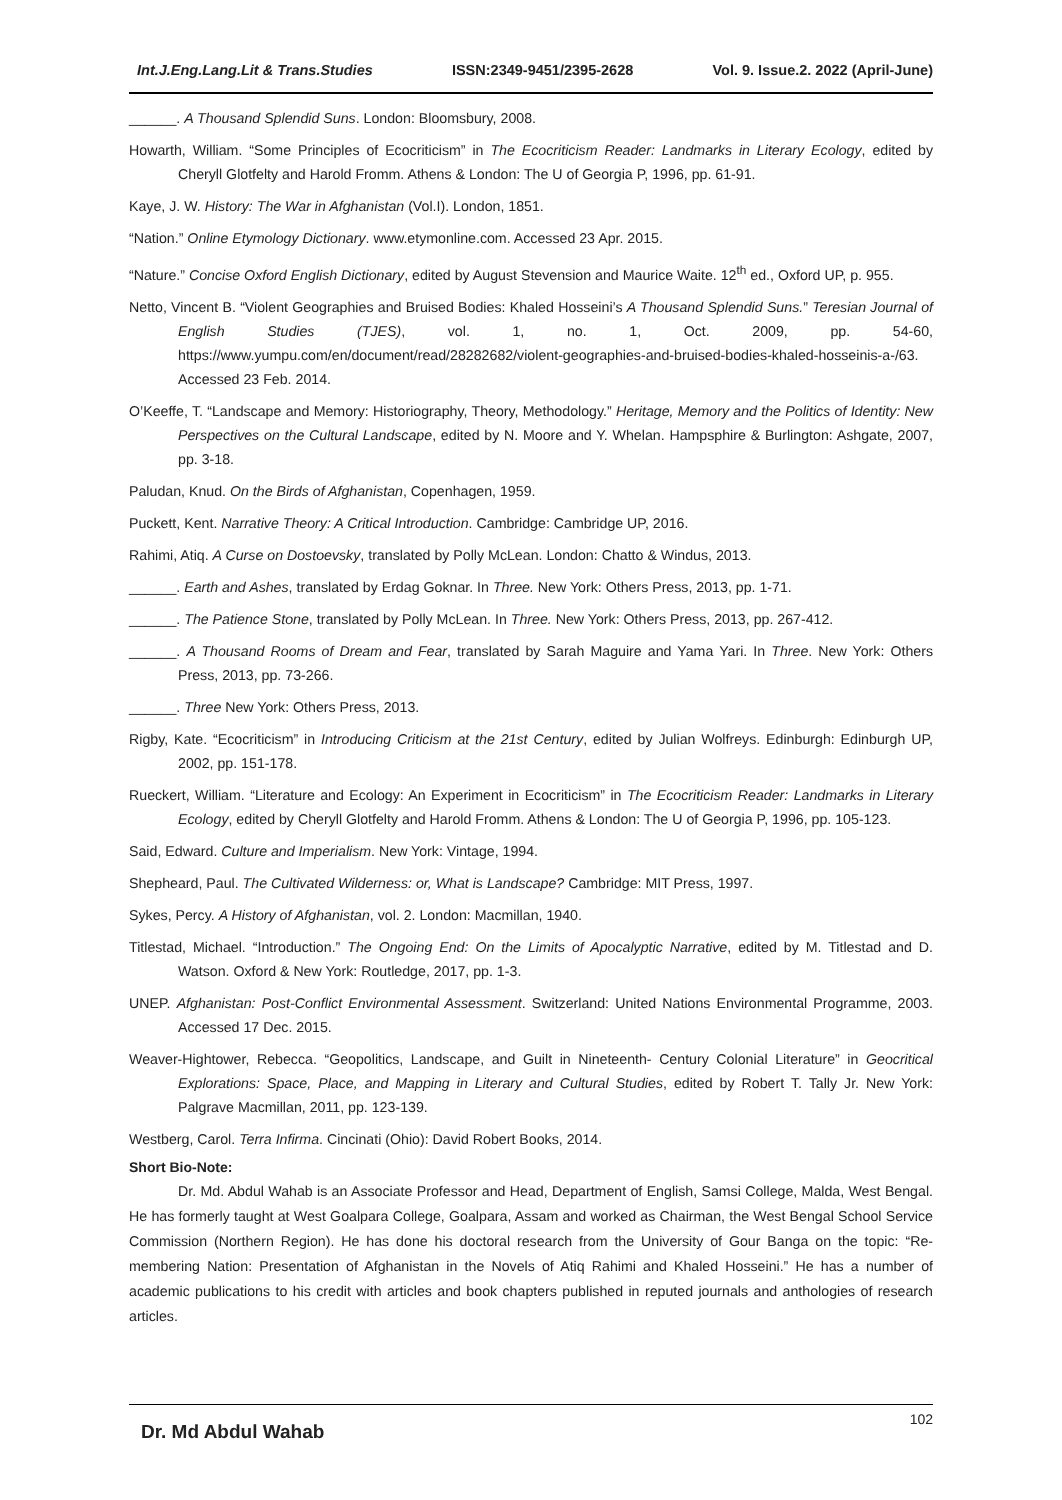Int.J.Eng.Lang.Lit & Trans.Studies ISSN:2349-9451/2395-2628 Vol. 9. Issue.2. 2022 (April-June)
______. A Thousand Splendid Suns. London: Bloomsbury, 2008.
Howarth, William. “Some Principles of Ecocriticism” in The Ecocriticism Reader: Landmarks in Literary Ecology, edited by Cheryll Glotfelty and Harold Fromm. Athens & London: The U of Georgia P, 1996, pp. 61-91.
Kaye, J. W. History: The War in Afghanistan (Vol.I). London, 1851.
“Nation.” Online Etymology Dictionary. www.etymonline.com. Accessed 23 Apr. 2015.
“Nature.” Concise Oxford English Dictionary, edited by August Stevension and Maurice Waite. 12<sup>th</sup> ed., Oxford UP, p. 955.
Netto, Vincent B. “Violent Geographies and Bruised Bodies: Khaled Hosseini’s A Thousand Splendid Suns.” Teresian Journal of English Studies (TJES), vol. 1, no. 1, Oct. 2009, pp. 54-60, https://www.yumpu.com/en/document/read/28282682/violent-geographies-and-bruised-bodies-khaled-hosseinis-a-/63. Accessed 23 Feb. 2014.
O’Keeffe, T. “Landscape and Memory: Historiography, Theory, Methodology.” Heritage, Memory and the Politics of Identity: New Perspectives on the Cultural Landscape, edited by N. Moore and Y. Whelan. Hampsphire & Burlington: Ashgate, 2007, pp. 3-18.
Paludan, Knud. On the Birds of Afghanistan, Copenhagen, 1959.
Puckett, Kent. Narrative Theory: A Critical Introduction. Cambridge: Cambridge UP, 2016.
Rahimi, Atiq. A Curse on Dostoevsky, translated by Polly McLean. London: Chatto & Windus, 2013.
______. Earth and Ashes, translated by Erdag Goknar. In Three. New York: Others Press, 2013, pp. 1-71.
______. The Patience Stone, translated by Polly McLean. In Three. New York: Others Press, 2013, pp. 267-412.
______. A Thousand Rooms of Dream and Fear, translated by Sarah Maguire and Yama Yari. In Three. New York: Others Press, 2013, pp. 73-266.
______. Three New York: Others Press, 2013.
Rigby, Kate. “Ecocriticism” in Introducing Criticism at the 21st Century, edited by Julian Wolfreys. Edinburgh: Edinburgh UP, 2002, pp. 151-178.
Rueckert, William. “Literature and Ecology: An Experiment in Ecocriticism” in The Ecocriticism Reader: Landmarks in Literary Ecology, edited by Cheryll Glotfelty and Harold Fromm. Athens & London: The U of Georgia P, 1996, pp. 105-123.
Said, Edward. Culture and Imperialism. New York: Vintage, 1994.
Shepheard, Paul. The Cultivated Wilderness: or, What is Landscape? Cambridge: MIT Press, 1997.
Sykes, Percy. A History of Afghanistan, vol. 2. London: Macmillan, 1940.
Titlestad, Michael. “Introduction.” The Ongoing End: On the Limits of Apocalyptic Narrative, edited by M. Titlestad and D. Watson. Oxford & New York: Routledge, 2017, pp. 1-3.
UNEP. Afghanistan: Post-Conflict Environmental Assessment. Switzerland: United Nations Environmental Programme, 2003. Accessed 17 Dec. 2015.
Weaver-Hightower, Rebecca. “Geopolitics, Landscape, and Guilt in Nineteenth- Century Colonial Literature” in Geocritical Explorations: Space, Place, and Mapping in Literary and Cultural Studies, edited by Robert T. Tally Jr. New York: Palgrave Macmillan, 2011, pp. 123-139.
Westberg, Carol. Terra Infirma. Cincinati (Ohio): David Robert Books, 2014.
Short Bio-Note:
Dr. Md. Abdul Wahab is an Associate Professor and Head, Department of English, Samsi College, Malda, West Bengal. He has formerly taught at West Goalpara College, Goalpara, Assam and worked as Chairman, the West Bengal School Service Commission (Northern Region). He has done his doctoral research from the University of Gour Banga on the topic: “Re-membering Nation: Presentation of Afghanistan in the Novels of Atiq Rahimi and Khaled Hosseini.” He has a number of academic publications to his credit with articles and book chapters published in reputed journals and anthologies of research articles.
Dr. Md Abdul Wahab 102